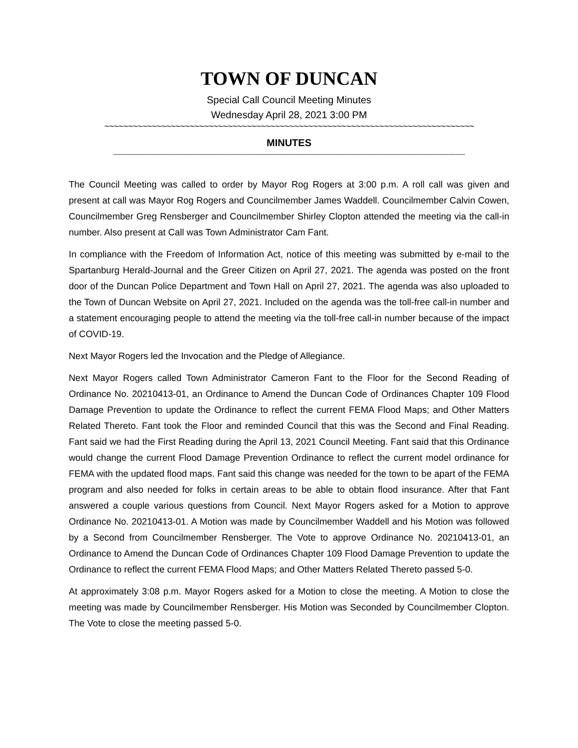TOWN OF DUNCAN
Special Call Council Meeting Minutes
Wednesday April 28, 2021 3:00 PM
~~~~~~~~~~~~~~~~~~~~~~~~~~~~~~~~~~~~~~~~~~~~~~~~~~~~~~~~~~~~~~~~~~~~~~~~~~~~~~
MINUTES
~~~~~~~~~~~~~~~~~~~~~~~~~~~~~~~~~~~~~~~~~~~~~~~~~~~~~~~~~~~~~~~~~~~~~~~~~~~~~~~~~~~~~~~~~~~~~~~~~~~~~~~~~~~
The Council Meeting was called to order by Mayor Rog Rogers at 3:00 p.m. A roll call was given and present at call was Mayor Rog Rogers and Councilmember James Waddell. Councilmember Calvin Cowen, Councilmember Greg Rensberger and Councilmember Shirley Clopton attended the meeting via the call-in number. Also present at Call was Town Administrator Cam Fant.
In compliance with the Freedom of Information Act, notice of this meeting was submitted by e-mail to the Spartanburg Herald-Journal and the Greer Citizen on April 27, 2021. The agenda was posted on the front door of the Duncan Police Department and Town Hall on April 27, 2021. The agenda was also uploaded to the Town of Duncan Website on April 27, 2021. Included on the agenda was the toll-free call-in number and a statement encouraging people to attend the meeting via the toll-free call-in number because of the impact of COVID-19.
Next Mayor Rogers led the Invocation and the Pledge of Allegiance.
Next Mayor Rogers called Town Administrator Cameron Fant to the Floor for the Second Reading of Ordinance No. 20210413-01, an Ordinance to Amend the Duncan Code of Ordinances Chapter 109 Flood Damage Prevention to update the Ordinance to reflect the current FEMA Flood Maps; and Other Matters Related Thereto. Fant took the Floor and reminded Council that this was the Second and Final Reading. Fant said we had the First Reading during the April 13, 2021 Council Meeting. Fant said that this Ordinance would change the current Flood Damage Prevention Ordinance to reflect the current model ordinance for FEMA with the updated flood maps. Fant said this change was needed for the town to be apart of the FEMA program and also needed for folks in certain areas to be able to obtain flood insurance. After that Fant answered a couple various questions from Council. Next Mayor Rogers asked for a Motion to approve Ordinance No. 20210413-01. A Motion was made by Councilmember Waddell and his Motion was followed by a Second from Councilmember Rensberger. The Vote to approve Ordinance No. 20210413-01, an Ordinance to Amend the Duncan Code of Ordinances Chapter 109 Flood Damage Prevention to update the Ordinance to reflect the current FEMA Flood Maps; and Other Matters Related Thereto passed 5-0.
At approximately 3:08 p.m. Mayor Rogers asked for a Motion to close the meeting. A Motion to close the meeting was made by Councilmember Rensberger. His Motion was Seconded by Councilmember Clopton. The Vote to close the meeting passed 5-0.